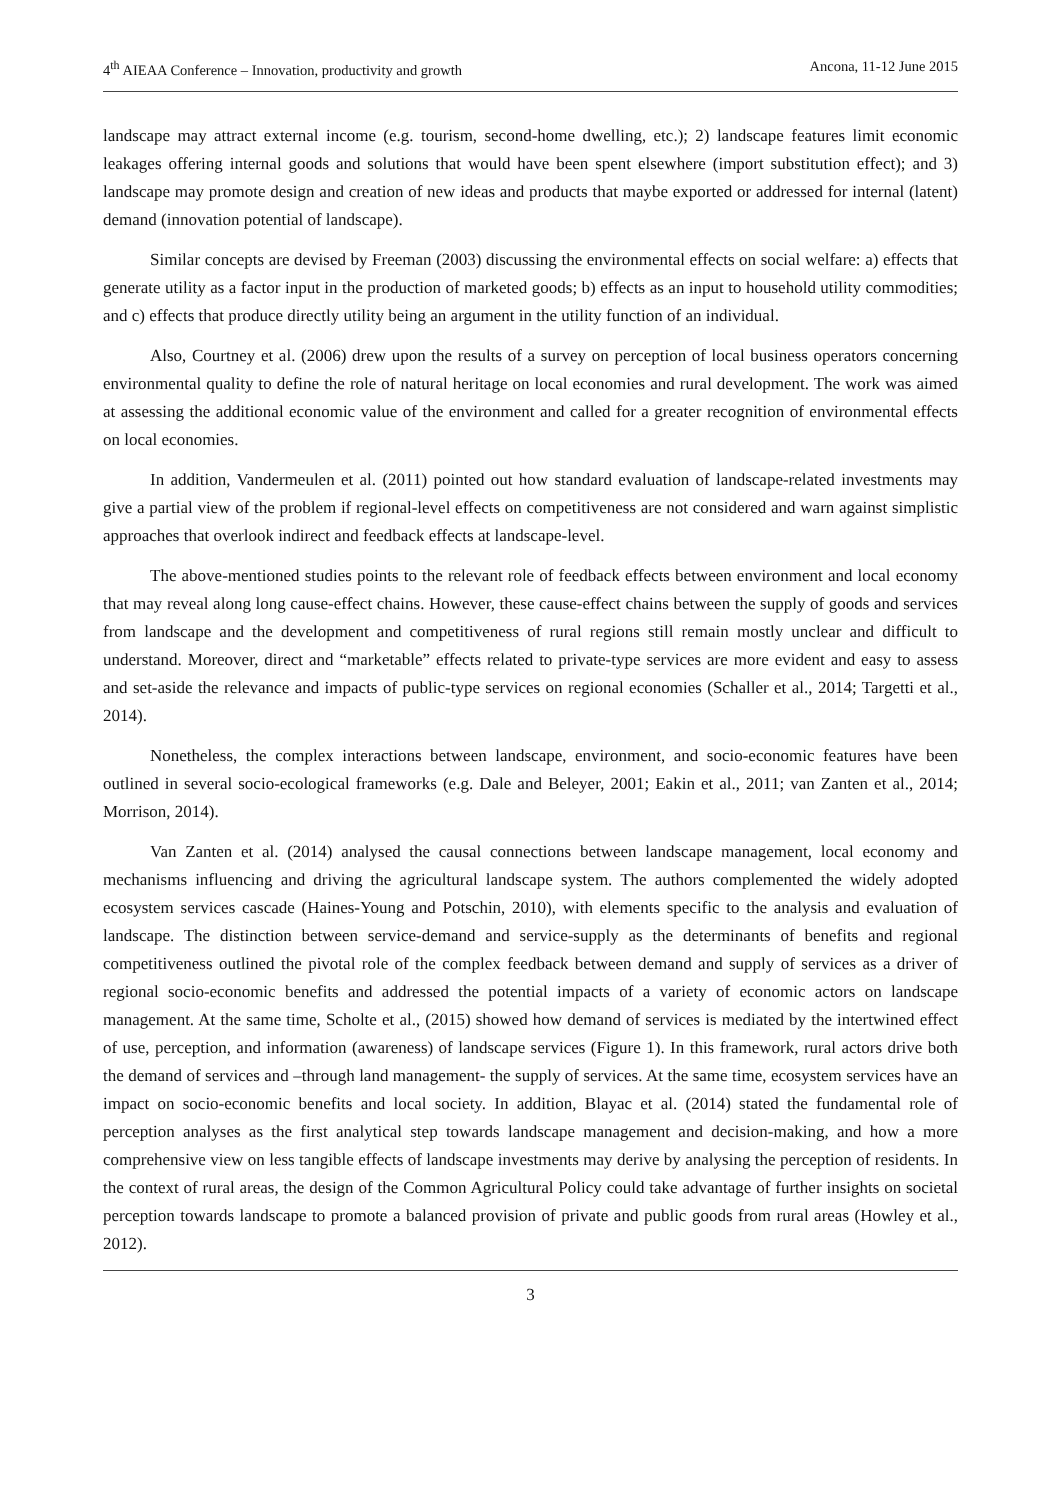4<sup>th</sup> AIEAA Conference – Innovation, productivity and growth Ancona, 11-12 June 2015
landscape may attract external income (e.g. tourism, second-home dwelling, etc.); 2) landscape features limit economic leakages offering internal goods and solutions that would have been spent elsewhere (import substitution effect); and 3) landscape may promote design and creation of new ideas and products that maybe exported or addressed for internal (latent) demand (innovation potential of landscape).
Similar concepts are devised by Freeman (2003) discussing the environmental effects on social welfare: a) effects that generate utility as a factor input in the production of marketed goods; b) effects as an input to household utility commodities; and c) effects that produce directly utility being an argument in the utility function of an individual.
Also, Courtney et al. (2006) drew upon the results of a survey on perception of local business operators concerning environmental quality to define the role of natural heritage on local economies and rural development. The work was aimed at assessing the additional economic value of the environment and called for a greater recognition of environmental effects on local economies.
In addition, Vandermeulen et al. (2011) pointed out how standard evaluation of landscape-related investments may give a partial view of the problem if regional-level effects on competitiveness are not considered and warn against simplistic approaches that overlook indirect and feedback effects at landscape-level.
The above-mentioned studies points to the relevant role of feedback effects between environment and local economy that may reveal along long cause-effect chains. However, these cause-effect chains between the supply of goods and services from landscape and the development and competitiveness of rural regions still remain mostly unclear and difficult to understand. Moreover, direct and “marketable” effects related to private-type services are more evident and easy to assess and set-aside the relevance and impacts of public-type services on regional economies (Schaller et al., 2014; Targetti et al., 2014).
Nonetheless, the complex interactions between landscape, environment, and socio-economic features have been outlined in several socio-ecological frameworks (e.g. Dale and Beleyer, 2001; Eakin et al., 2011; van Zanten et al., 2014; Morrison, 2014).
Van Zanten et al. (2014) analysed the causal connections between landscape management, local economy and mechanisms influencing and driving the agricultural landscape system. The authors complemented the widely adopted ecosystem services cascade (Haines-Young and Potschin, 2010), with elements specific to the analysis and evaluation of landscape. The distinction between service-demand and service-supply as the determinants of benefits and regional competitiveness outlined the pivotal role of the complex feedback between demand and supply of services as a driver of regional socio-economic benefits and addressed the potential impacts of a variety of economic actors on landscape management. At the same time, Scholte et al., (2015) showed how demand of services is mediated by the intertwined effect of use, perception, and information (awareness) of landscape services (Figure 1). In this framework, rural actors drive both the demand of services and –through land management- the supply of services. At the same time, ecosystem services have an impact on socio-economic benefits and local society. In addition, Blayac et al. (2014) stated the fundamental role of perception analyses as the first analytical step towards landscape management and decision-making, and how a more comprehensive view on less tangible effects of landscape investments may derive by analysing the perception of residents. In the context of rural areas, the design of the Common Agricultural Policy could take advantage of further insights on societal perception towards landscape to promote a balanced provision of private and public goods from rural areas (Howley et al., 2012).
3